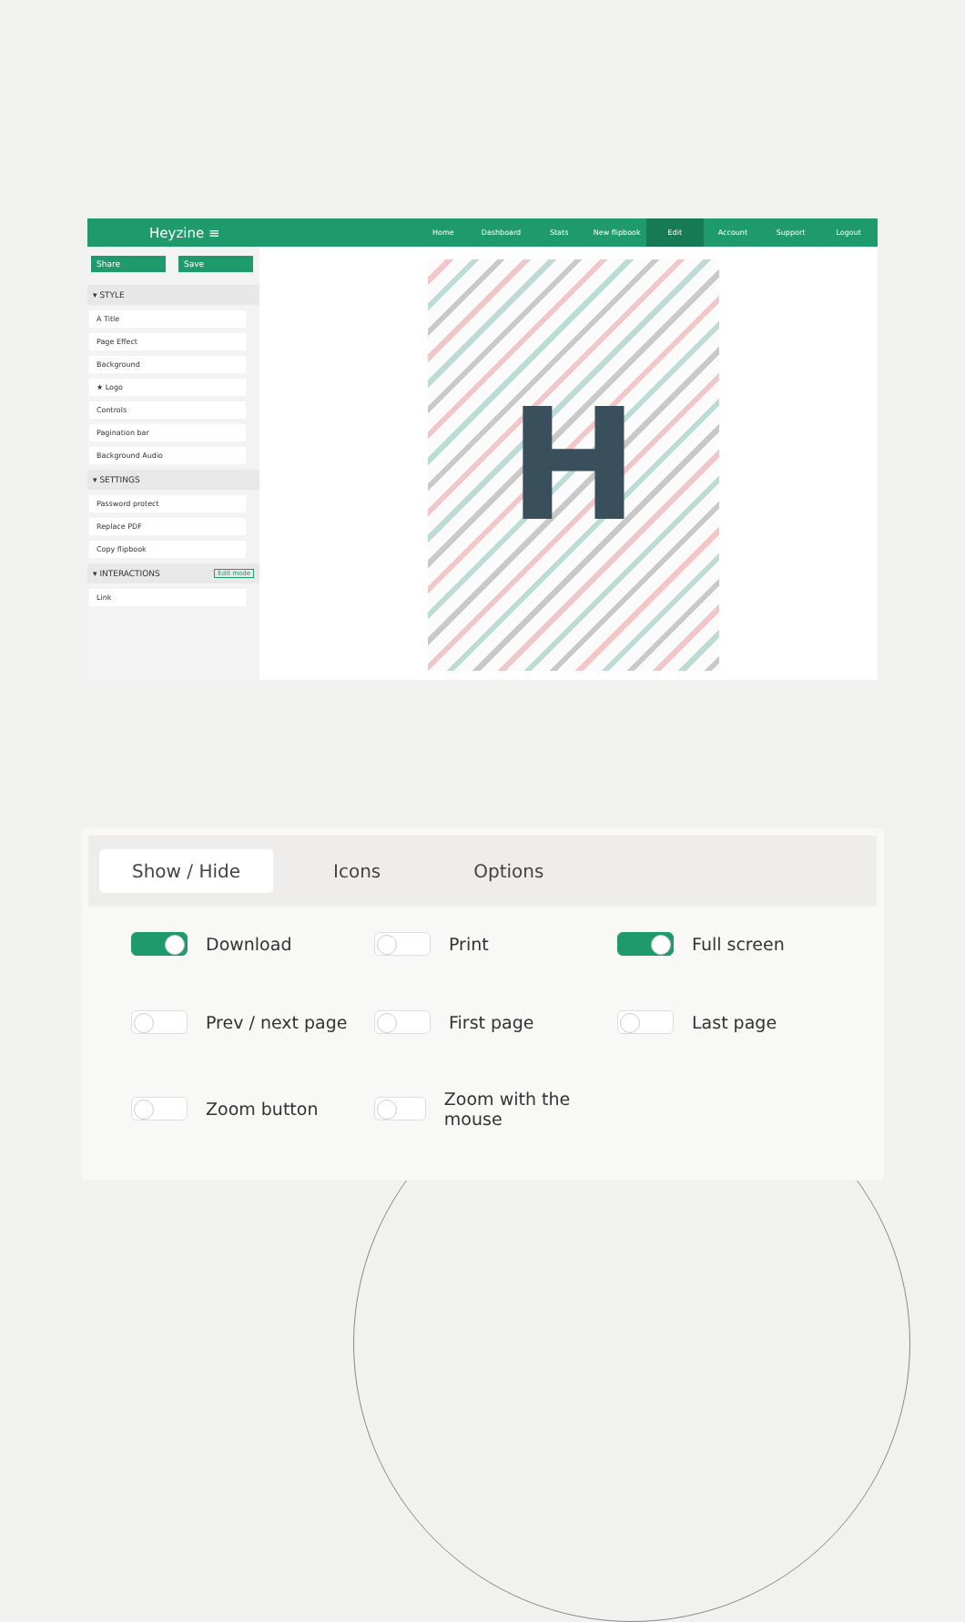Heyzine ≡
Home Dashboard Stats New flipbook
Edit
Account Support Logout
Share Save
▾ STYLE
A Title
Page Effect
Background
★ Logo
Controls
Pagination bar
Background Audio
▾ SETTINGS
Password protect
Replace PDF
Copy flipbook
▾ INTERACTIONS Edit mode
Link
H
Show / Hide Icons Options
Download
Print
Full screen
Prev / next page
First page
Last page
Zoom button
Zoom with the mouse